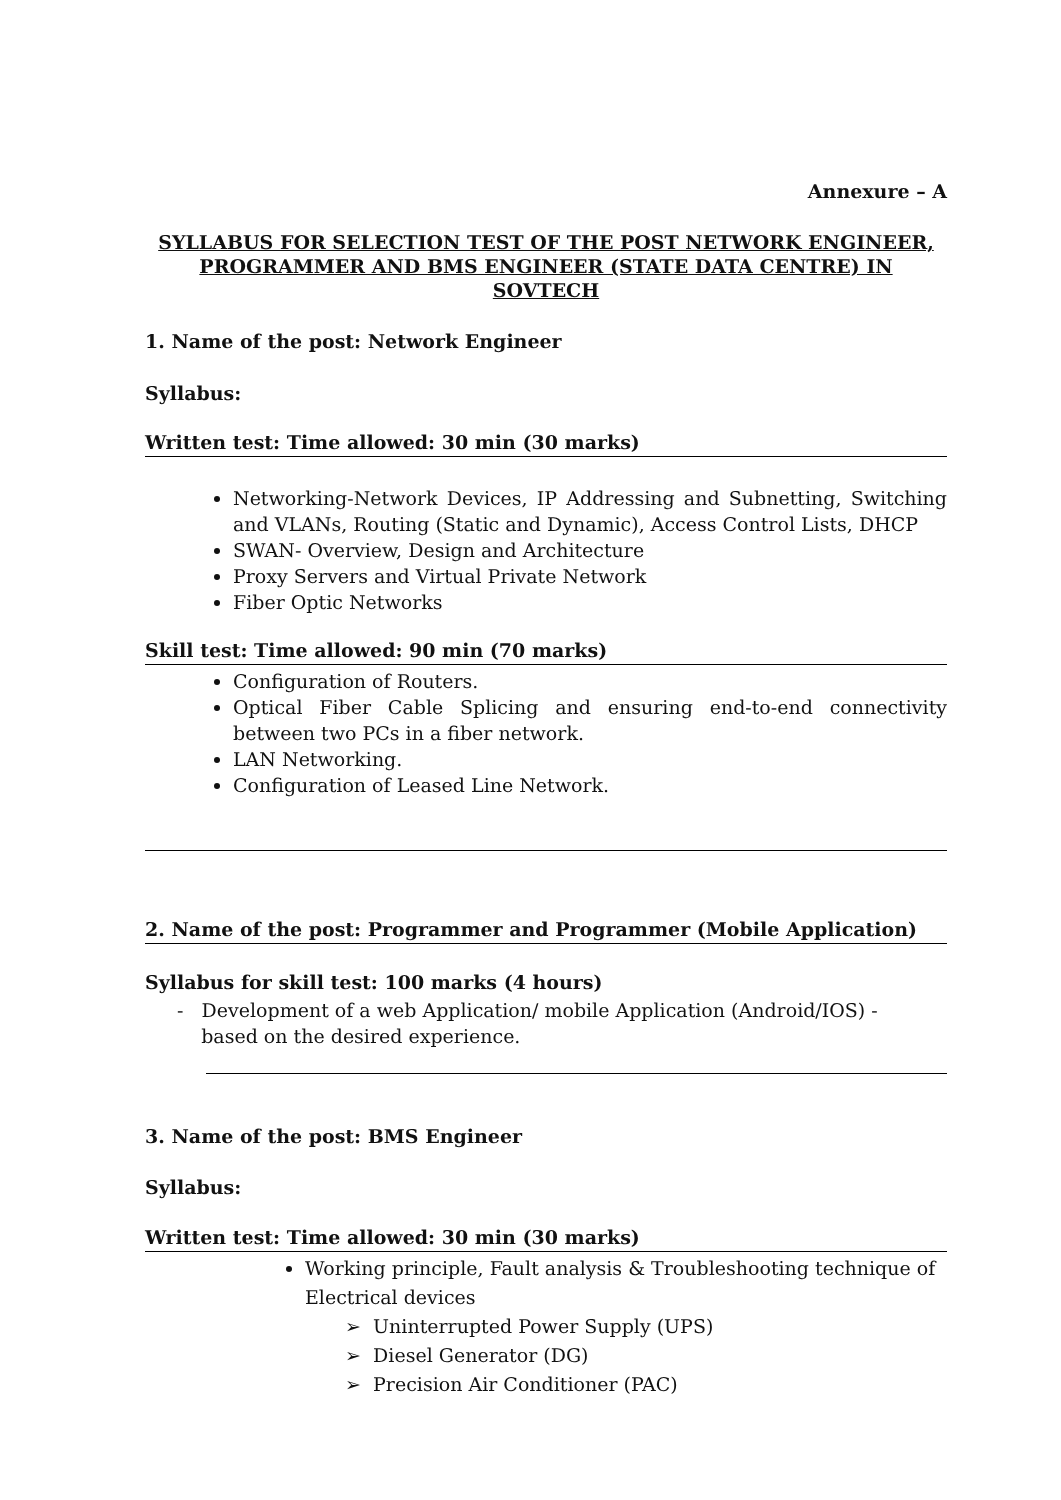Annexure – A
SYLLABUS FOR SELECTION TEST OF THE POST NETWORK ENGINEER,
PROGRAMMER AND BMS ENGINEER (STATE DATA CENTRE) IN SOVTECH
1. Name of the post: Network Engineer
Syllabus:
Written test: Time allowed: 30 min (30 marks)
Networking-Network Devices, IP Addressing and Subnetting, Switching and VLANs, Routing (Static and Dynamic), Access Control Lists, DHCP
SWAN- Overview, Design and Architecture
Proxy Servers and Virtual Private Network
Fiber Optic Networks
Skill test: Time allowed: 90 min (70 marks)
Configuration of Routers.
Optical Fiber Cable Splicing and ensuring end-to-end connectivity between two PCs in a fiber network.
LAN Networking.
Configuration of Leased Line Network.
2. Name of the post: Programmer and Programmer (Mobile Application)
Syllabus for skill test: 100 marks (4 hours)
- Development of a web Application/ mobile Application (Android/IOS) -
based on the desired experience.
3. Name of the post: BMS Engineer
Syllabus:
Written test: Time allowed: 30 min (30 marks)
Working principle, Fault analysis & Troubleshooting technique of Electrical devices
➢ Uninterrupted Power Supply (UPS)
➢ Diesel Generator (DG)
➢ Precision Air Conditioner (PAC)